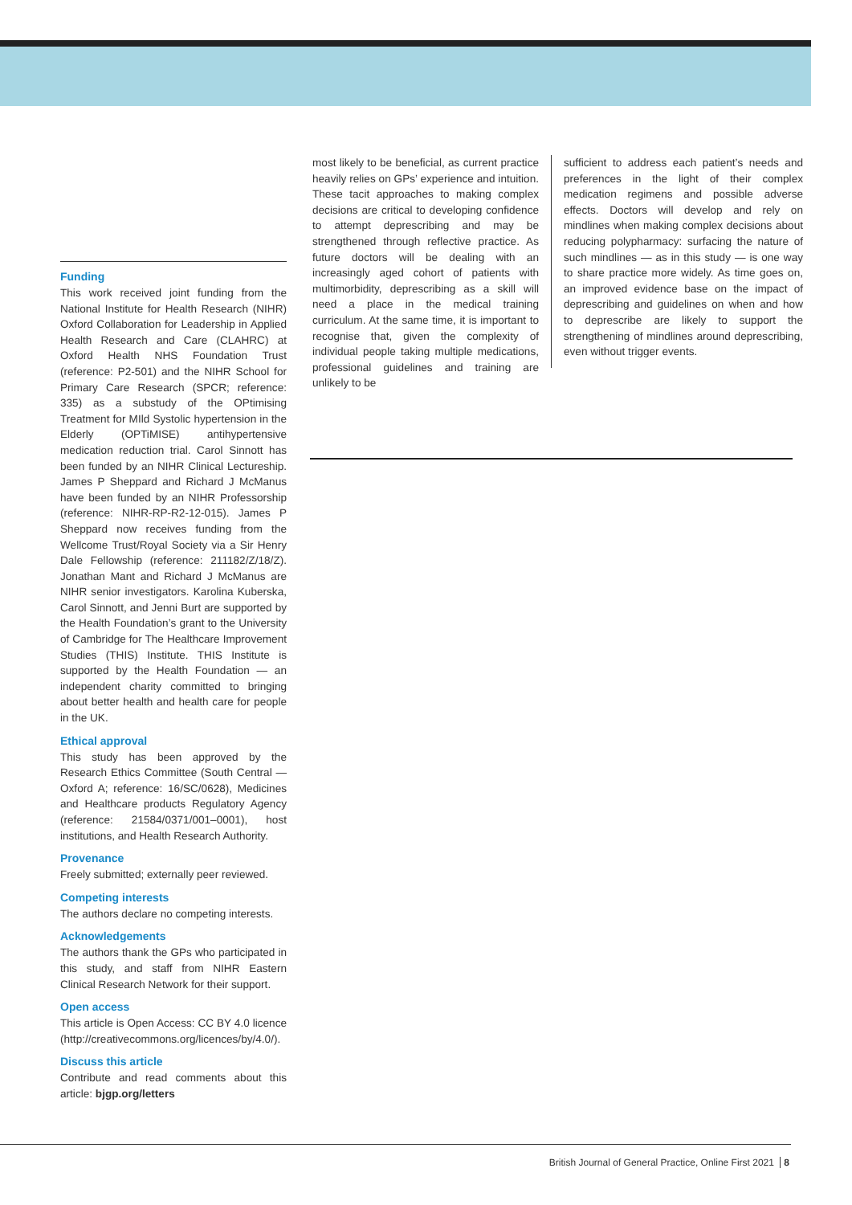Funding
This work received joint funding from the National Institute for Health Research (NIHR) Oxford Collaboration for Leadership in Applied Health Research and Care (CLAHRC) at Oxford Health NHS Foundation Trust (reference: P2-501) and the NIHR School for Primary Care Research (SPCR; reference: 335) as a substudy of the OPtimising Treatment for MIld Systolic hypertension in the Elderly (OPTiMISE) antihypertensive medication reduction trial. Carol Sinnott has been funded by an NIHR Clinical Lectureship. James P Sheppard and Richard J McManus have been funded by an NIHR Professorship (reference: NIHR-RP-R2-12-015). James P Sheppard now receives funding from the Wellcome Trust/Royal Society via a Sir Henry Dale Fellowship (reference: 211182/Z/18/Z). Jonathan Mant and Richard J McManus are NIHR senior investigators. Karolina Kuberska, Carol Sinnott, and Jenni Burt are supported by the Health Foundation’s grant to the University of Cambridge for The Healthcare Improvement Studies (THIS) Institute. THIS Institute is supported by the Health Foundation — an independent charity committed to bringing about better health and health care for people in the UK.
Ethical approval
This study has been approved by the Research Ethics Committee (South Central — Oxford A; reference: 16/SC/0628), Medicines and Healthcare products Regulatory Agency (reference: 21584/0371/001–0001), host institutions, and Health Research Authority.
Provenance
Freely submitted; externally peer reviewed.
Competing interests
The authors declare no competing interests.
Acknowledgements
The authors thank the GPs who participated in this study, and staff from NIHR Eastern Clinical Research Network for their support.
Open access
This article is Open Access: CC BY 4.0 licence (http://creativecommons.org/licences/by/4.0/).
Discuss this article
Contribute and read comments about this article: bjgp.org/letters
most likely to be beneficial, as current practice heavily relies on GPs’ experience and intuition. These tacit approaches to making complex decisions are critical to developing confidence to attempt deprescribing and may be strengthened through reflective practice. As future doctors will be dealing with an increasingly aged cohort of patients with multimorbidity, deprescribing as a skill will need a place in the medical training curriculum. At the same time, it is important to recognise that, given the complexity of individual people taking multiple medications, professional guidelines and training are unlikely to be
sufficient to address each patient’s needs and preferences in the light of their complex medication regimens and possible adverse effects. Doctors will develop and rely on mindlines when making complex decisions about reducing polypharmacy: surfacing the nature of such mindlines — as in this study — is one way to share practice more widely. As time goes on, an improved evidence base on the impact of deprescribing and guidelines on when and how to deprescribe are likely to support the strengthening of mindlines around deprescribing, even without trigger events.
British Journal of General Practice, Online First 2021 8